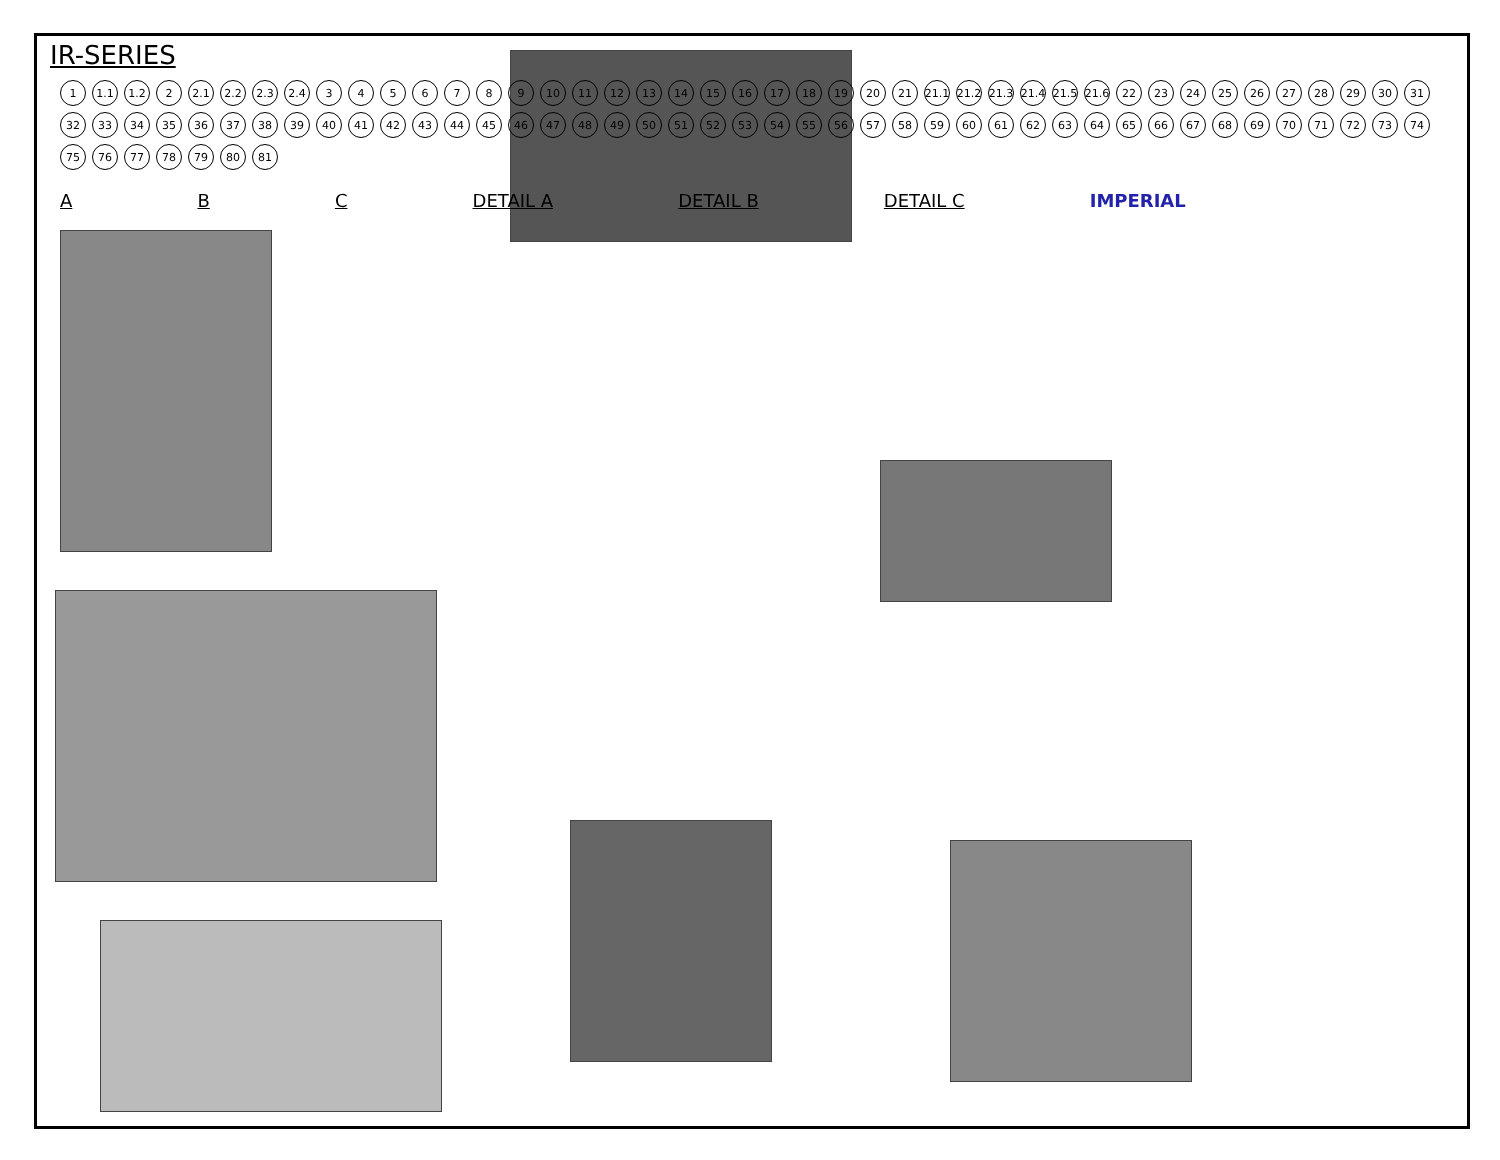IR-SERIES
1
1.1
1.2
2
2.1
2.2
2.3
2.4
3
4
5
6
7
8
9
10
11
12
13
14
15
16
17
18
19
20
21
21.1
21.2
21.3
21.4
21.5
21.6
22
23
24
25
26
27
28
29
30
31
32
33
34
35
36
37
38
39
40
41
42
43
44
45
46
47
48
49
50
51
52
53
54
55
56
57
58
59
60
61
62
63
64
65
66
67
68
69
70
71
72
73
74
75
76
77
78
79
80
81
A B C DETAIL A DETAIL B DETAIL C IMPERIAL